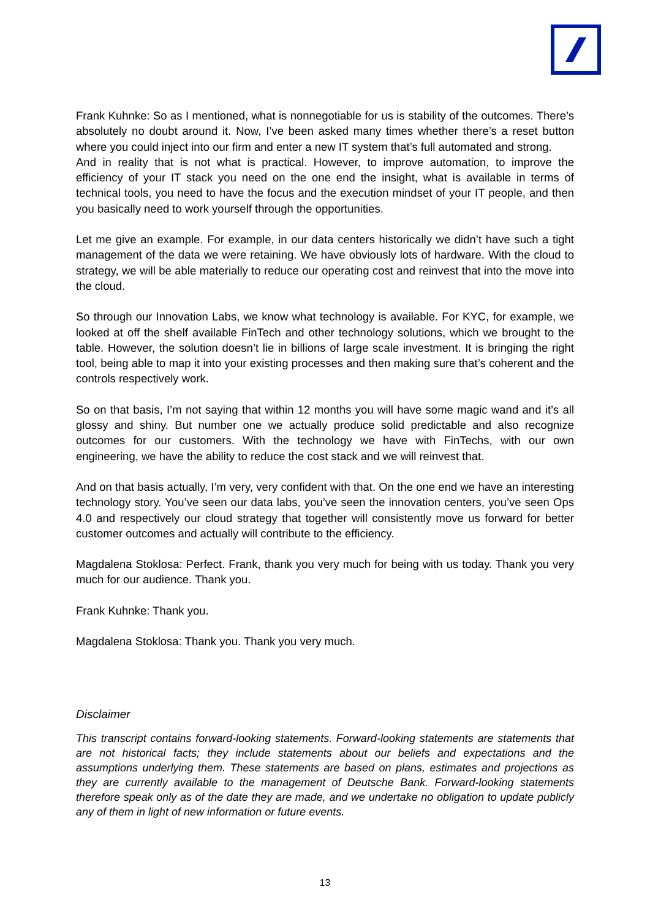Frank Kuhnke: So as I mentioned, what is nonnegotiable for us is stability of the outcomes. There’s absolutely no doubt around it. Now, I’ve been asked many times whether there’s a reset button where you could inject into our firm and enter a new IT system that’s full automated and strong.
And in reality that is not what is practical. However, to improve automation, to improve the efficiency of your IT stack you need on the one end the insight, what is available in terms of technical tools, you need to have the focus and the execution mindset of your IT people, and then you basically need to work yourself through the opportunities.
Let me give an example. For example, in our data centers historically we didn’t have such a tight management of the data we were retaining. We have obviously lots of hardware. With the cloud to strategy, we will be able materially to reduce our operating cost and reinvest that into the move into the cloud.
So through our Innovation Labs, we know what technology is available. For KYC, for example, we looked at off the shelf available FinTech and other technology solutions, which we brought to the table. However, the solution doesn’t lie in billions of large scale investment. It is bringing the right tool, being able to map it into your existing processes and then making sure that’s coherent and the controls respectively work.
So on that basis, I’m not saying that within 12 months you will have some magic wand and it’s all glossy and shiny. But number one we actually produce solid predictable and also recognize outcomes for our customers. With the technology we have with FinTechs, with our own engineering, we have the ability to reduce the cost stack and we will reinvest that.
And on that basis actually, I’m very, very confident with that. On the one end we have an interesting technology story. You’ve seen our data labs, you’ve seen the innovation centers, you’ve seen Ops 4.0 and respectively our cloud strategy that together will consistently move us forward for better customer outcomes and actually will contribute to the efficiency.
Magdalena Stoklosa: Perfect. Frank, thank you very much for being with us today. Thank you very much for our audience. Thank you.
Frank Kuhnke: Thank you.
Magdalena Stoklosa: Thank you. Thank you very much.
Disclaimer
This transcript contains forward-looking statements. Forward-looking statements are statements that are not historical facts; they include statements about our beliefs and expectations and the assumptions underlying them. These statements are based on plans, estimates and projections as they are currently available to the management of Deutsche Bank. Forward-looking statements therefore speak only as of the date they are made, and we undertake no obligation to update publicly any of them in light of new information or future events.
13